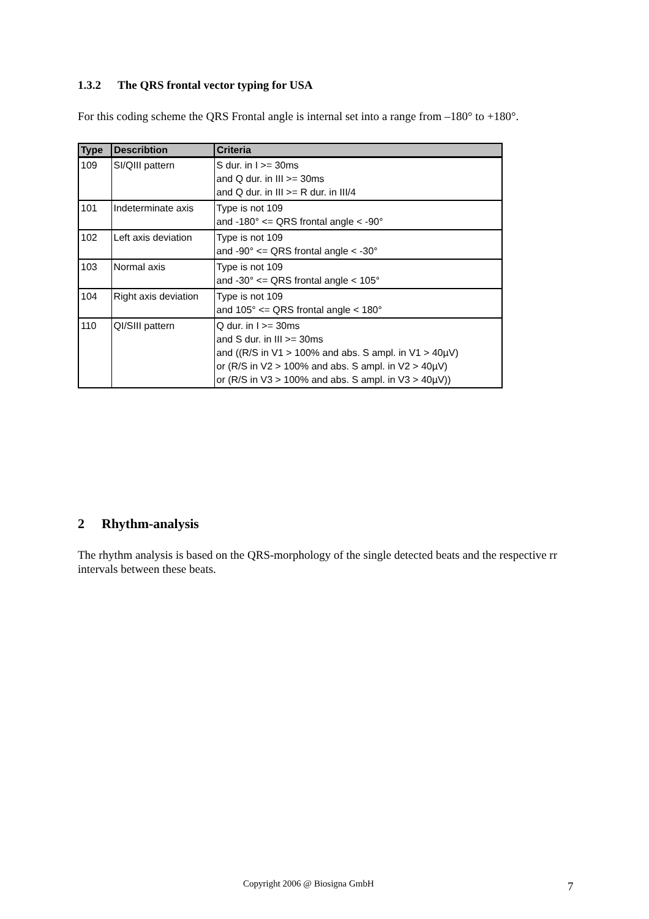1.3.2 The QRS frontal vector typing for USA
For this coding scheme the QRS Frontal angle is internal set into a range from –180° to +180°.
| Type | Describtion | Criteria |
| --- | --- | --- |
| 109 | SI/QIII pattern | S dur. in I >= 30ms and Q dur. in III >= 30ms and Q dur. in III >= R dur. in III/4 |
| 101 | Indeterminate axis | Type is not 109 and -180° <= QRS frontal angle < -90° |
| 102 | Left axis deviation | Type is not 109 and -90° <= QRS frontal angle < -30° |
| 103 | Normal axis | Type is not 109 and -30° <= QRS frontal angle < 105° |
| 104 | Right axis deviation | Type is not 109 and 105° <= QRS frontal angle < 180° |
| 110 | QI/SIII pattern | Q dur. in I >= 30ms and S dur. in III >= 30ms and ((R/S in V1 > 100% and abs. S ampl. in V1 > 40µV) or (R/S in V2 > 100% and abs. S ampl. in V2 > 40µV) or (R/S in V3 > 100% and abs. S ampl. in V3 > 40µV)) |
2 Rhythm-analysis
The rhythm analysis is based on the QRS-morphology of the single detected beats and the respective rr intervals between these beats.
Copyright 2006 @ Biosigna GmbH 7